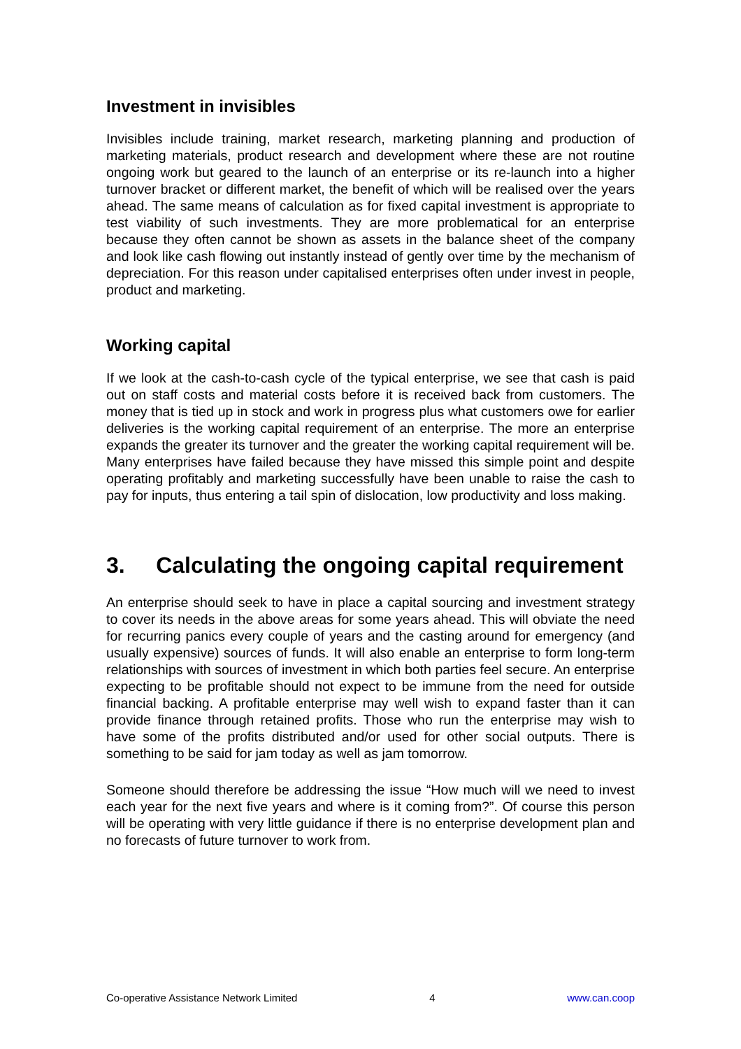Investment in invisibles
Invisibles include training, market research, marketing planning and production of marketing materials, product research and development where these are not routine ongoing work but geared to the launch of an enterprise or its re-launch into a higher turnover bracket or different market, the benefit of which will be realised over the years ahead. The same means of calculation as for fixed capital investment is appropriate to test viability of such investments. They are more problematical for an enterprise because they often cannot be shown as assets in the balance sheet of the company and look like cash flowing out instantly instead of gently over time by the mechanism of depreciation. For this reason under capitalised enterprises often under invest in people, product and marketing.
Working capital
If we look at the cash-to-cash cycle of the typical enterprise, we see that cash is paid out on staff costs and material costs before it is received back from customers. The money that is tied up in stock and work in progress plus what customers owe for earlier deliveries is the working capital requirement of an enterprise. The more an enterprise expands the greater its turnover and the greater the working capital requirement will be. Many enterprises have failed because they have missed this simple point and despite operating profitably and marketing successfully have been unable to raise the cash to pay for inputs, thus entering a tail spin of dislocation, low productivity and loss making.
3. Calculating the ongoing capital requirement
An enterprise should seek to have in place a capital sourcing and investment strategy to cover its needs in the above areas for some years ahead. This will obviate the need for recurring panics every couple of years and the casting around for emergency (and usually expensive) sources of funds. It will also enable an enterprise to form long-term relationships with sources of investment in which both parties feel secure. An enterprise expecting to be profitable should not expect to be immune from the need for outside financial backing. A profitable enterprise may well wish to expand faster than it can provide finance through retained profits. Those who run the enterprise may wish to have some of the profits distributed and/or used for other social outputs. There is something to be said for jam today as well as jam tomorrow.
Someone should therefore be addressing the issue “How much will we need to invest each year for the next five years and where is it coming from?”. Of course this person will be operating with very little guidance if there is no enterprise development plan and no forecasts of future turnover to work from.
Co-operative Assistance Network Limited 4 www.can.coop